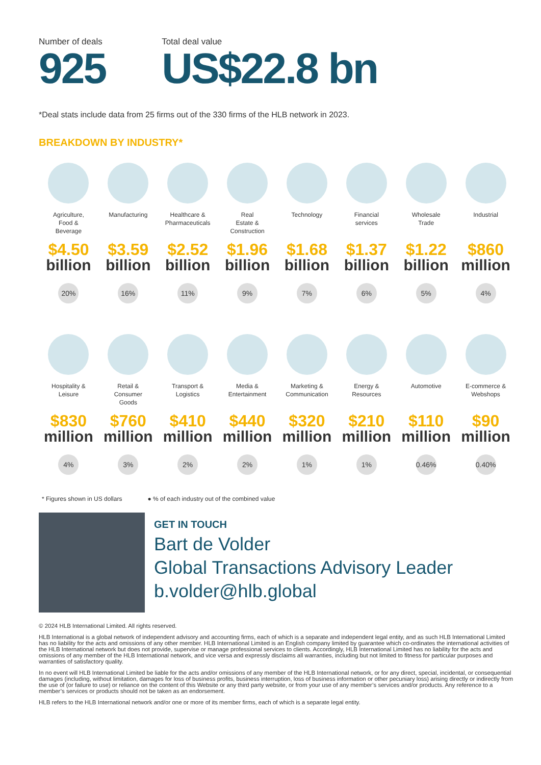Number of deals
925
Total deal value
US$22.8 bn
*Deal stats include data from 25 firms out of the 330 firms of the HLB network in 2023.
BREAKDOWN BY INDUSTRY*
Agriculture,
Food &
Beverage
$4.50
billion
20%
Manufacturing
$3.59
billion
16%
Healthcare &
Pharmaceuticals
$2.52
billion
11%
Real
Estate &
Construction
$1.96
billion
9%
Technology
$1.68
billion
7%
Financial
services
$1.37
billion
6%
Wholesale
Trade
$1.22
billion
5%
Industrial
$860
million
4%
Hospitality &
Leisure
$830
million
4%
Retail &
Consumer
Goods
$760
million
3%
Transport &
Logistics
$410
million
2%
Media &
Entertainment
$440
million
2%
Marketing &
Communication
$320
million
1%
Energy &
Resources
$210
million
1%
Automotive
$110
million
0.46%
E-commerce &
Webshops
$90
million
0.40%
* Figures shown in US dollars ● % of each industry out of the combined value
GET IN TOUCH
Bart de Volder
Global Transactions Advisory Leader
b.volder@hlb.global
© 2024 HLB International Limited. All rights reserved.
HLB International is a global network of independent advisory and accounting firms, each of which is a separate and independent legal entity, and as such HLB International Limited has no liability for the acts and omissions of any other member. HLB International Limited is an English company limited by guarantee which co-ordinates the international activities of the HLB International network but does not provide, supervise or manage professional services to clients. Accordingly, HLB International Limited has no liability for the acts and omissions of any member of the HLB International network, and vice versa and expressly disclaims all warranties, including but not limited to fitness for particular purposes and warranties of satisfactory quality.
In no event will HLB International Limited be liable for the acts and/or omissions of any member of the HLB International network, or for any direct, special, incidental, or consequential damages (including, without limitation, damages for loss of business profits, business interruption, loss of business information or other pecuniary loss) arising directly or indirectly from the use of (or failure to use) or reliance on the content of this Website or any third party website, or from your use of any member’s services and/or products. Any reference to a member’s services or products should not be taken as an endorsement.
HLB refers to the HLB International network and/or one or more of its member firms, each of which is a separate legal entity.